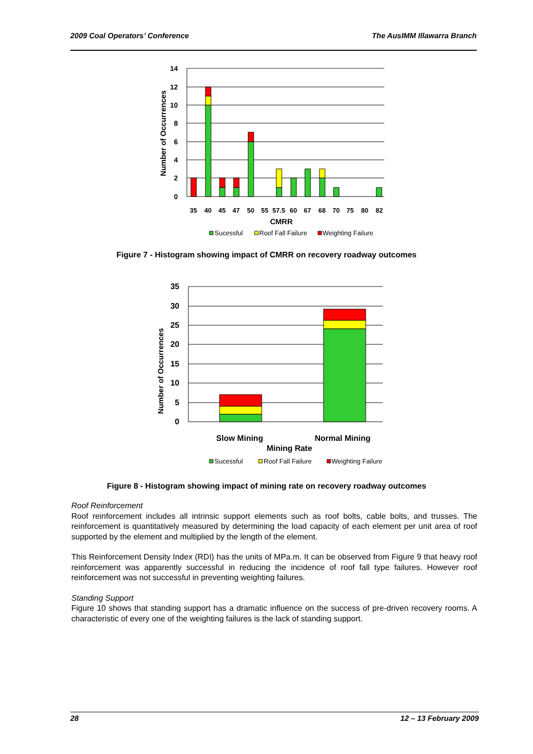2009 Coal Operators’ Conference The AusIMM Illawarra Branch
14
12
10
8
6
4
2
0
35
40
45
47
50
55
57.5
60
67
68
70
75
80
82
CMRR
Number of Occurrences
Sucessful
Roof Fall Failure
Weighting Failure
Figure 7 - Histogram showing impact of CMRR on recovery roadway outcomes
35
30
25
20
15
10
5
0
Slow Mining
Normal Mining
Mining Rate
Number of Occurrences
Sucessful
Roof Fall Failure
Weighting Failure
Figure 8 - Histogram showing impact of mining rate on recovery roadway outcomes
Roof Reinforcement
Roof reinforcement includes all intrinsic support elements such as roof bolts, cable bolts, and trusses. The reinforcement is quantitatively measured by determining the load capacity of each element per unit area of roof supported by the element and multiplied by the length of the element.
This Reinforcement Density Index (RDI) has the units of MPa.m. It can be observed from Figure 9 that heavy roof reinforcement was apparently successful in reducing the incidence of roof fall type failures. However roof reinforcement was not successful in preventing weighting failures.
Standing Support
Figure 10 shows that standing support has a dramatic influence on the success of pre-driven recovery rooms. A characteristic of every one of the weighting failures is the lack of standing support.
28 12 – 13 February 2009